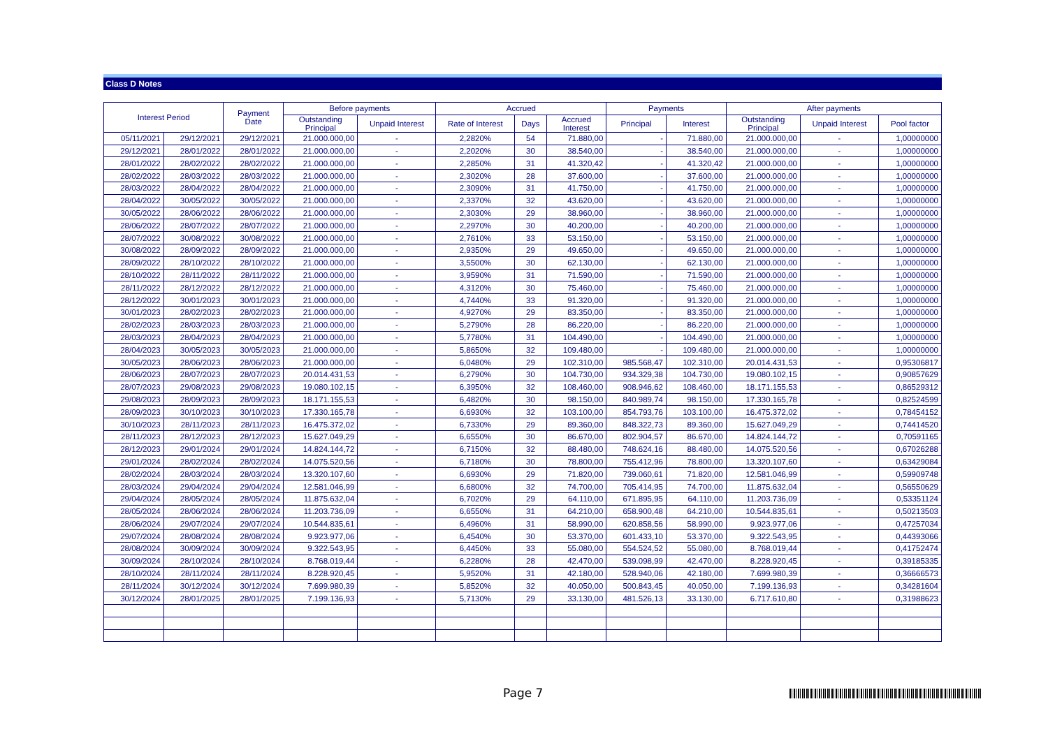Class D Notes
| Interest Period | | Payment Date | Before payments | | Accrued | | | Payments | | After payments | | |
| --- | --- | --- | --- | --- | --- | --- | --- | --- | --- | --- | --- | --- |
| | | | Outstanding Principal | Unpaid Interest | Rate of Interest | Days | Accrued Interest | Principal | Interest | Outstanding Principal | Unpaid Interest | Pool factor |
| 05/11/2021 | 29/12/2021 | 29/12/2021 | 21.000.000,00 | - | 2,2820% | 54 | 71.880,00 | - | 71.880,00 | 21.000.000,00 | - | 1,00000000 |
| 29/12/2021 | 28/01/2022 | 28/01/2022 | 21.000.000,00 | - | 2,2020% | 30 | 38.540,00 | - | 38.540,00 | 21.000.000,00 | - | 1,00000000 |
| 28/01/2022 | 28/02/2022 | 28/02/2022 | 21.000.000,00 | - | 2,2850% | 31 | 41.320,42 | - | 41.320,42 | 21.000.000,00 | - | 1,00000000 |
| 28/02/2022 | 28/03/2022 | 28/03/2022 | 21.000.000,00 | - | 2,3020% | 28 | 37.600,00 | - | 37.600,00 | 21.000.000,00 | - | 1,00000000 |
| 28/03/2022 | 28/04/2022 | 28/04/2022 | 21.000.000,00 | - | 2,3090% | 31 | 41.750,00 | - | 41.750,00 | 21.000.000,00 | - | 1,00000000 |
| 28/04/2022 | 30/05/2022 | 30/05/2022 | 21.000.000,00 | - | 2,3370% | 32 | 43.620,00 | - | 43.620,00 | 21.000.000,00 | - | 1,00000000 |
| 30/05/2022 | 28/06/2022 | 28/06/2022 | 21.000.000,00 | - | 2,3030% | 29 | 38.960,00 | - | 38.960,00 | 21.000.000,00 | - | 1,00000000 |
| 28/06/2022 | 28/07/2022 | 28/07/2022 | 21.000.000,00 | - | 2,2970% | 30 | 40.200,00 | - | 40.200,00 | 21.000.000,00 | - | 1,00000000 |
| 28/07/2022 | 30/08/2022 | 30/08/2022 | 21.000.000,00 | - | 2,7610% | 33 | 53.150,00 | - | 53.150,00 | 21.000.000,00 | - | 1,00000000 |
| 30/08/2022 | 28/09/2022 | 28/09/2022 | 21.000.000,00 | - | 2,9350% | 29 | 49.650,00 | - | 49.650,00 | 21.000.000,00 | - | 1,00000000 |
| 28/09/2022 | 28/10/2022 | 28/10/2022 | 21.000.000,00 | - | 3,5500% | 30 | 62.130,00 | - | 62.130,00 | 21.000.000,00 | - | 1,00000000 |
| 28/10/2022 | 28/11/2022 | 28/11/2022 | 21.000.000,00 | - | 3,9590% | 31 | 71.590,00 | - | 71.590,00 | 21.000.000,00 | - | 1,00000000 |
| 28/11/2022 | 28/12/2022 | 28/12/2022 | 21.000.000,00 | - | 4,3120% | 30 | 75.460,00 | - | 75.460,00 | 21.000.000,00 | - | 1,00000000 |
| 28/12/2022 | 30/01/2023 | 30/01/2023 | 21.000.000,00 | - | 4,7440% | 33 | 91.320,00 | - | 91.320,00 | 21.000.000,00 | - | 1,00000000 |
| 30/01/2023 | 28/02/2023 | 28/02/2023 | 21.000.000,00 | - | 4,9270% | 29 | 83.350,00 | - | 83.350,00 | 21.000.000,00 | - | 1,00000000 |
| 28/02/2023 | 28/03/2023 | 28/03/2023 | 21.000.000,00 | - | 5,2790% | 28 | 86.220,00 | - | 86.220,00 | 21.000.000,00 | - | 1,00000000 |
| 28/03/2023 | 28/04/2023 | 28/04/2023 | 21.000.000,00 | - | 5,7780% | 31 | 104.490,00 | - | 104.490,00 | 21.000.000,00 | - | 1,00000000 |
| 28/04/2023 | 30/05/2023 | 30/05/2023 | 21.000.000,00 | - | 5,8650% | 32 | 109.480,00 | - | 109.480,00 | 21.000.000,00 | - | 1,00000000 |
| 30/05/2023 | 28/06/2023 | 28/06/2023 | 21.000.000,00 | - | 6,0480% | 29 | 102.310,00 | 985.568,47 | 102.310,00 | 20.014.431,53 | - | 0,95306817 |
| 28/06/2023 | 28/07/2023 | 28/07/2023 | 20.014.431,53 | - | 6,2790% | 30 | 104.730,00 | 934.329,38 | 104.730,00 | 19.080.102,15 | - | 0,90857629 |
| 28/07/2023 | 29/08/2023 | 29/08/2023 | 19.080.102,15 | - | 6,3950% | 32 | 108.460,00 | 908.946,62 | 108.460,00 | 18.171.155,53 | - | 0,86529312 |
| 29/08/2023 | 28/09/2023 | 28/09/2023 | 18.171.155,53 | - | 6,4820% | 30 | 98.150,00 | 840.989,74 | 98.150,00 | 17.330.165,78 | - | 0,82524599 |
| 28/09/2023 | 30/10/2023 | 30/10/2023 | 17.330.165,78 | - | 6,6930% | 32 | 103.100,00 | 854.793,76 | 103.100,00 | 16.475.372,02 | - | 0,78454152 |
| 30/10/2023 | 28/11/2023 | 28/11/2023 | 16.475.372,02 | - | 6,7330% | 29 | 89.360,00 | 848.322,73 | 89.360,00 | 15.627.049,29 | - | 0,74414520 |
| 28/11/2023 | 28/12/2023 | 28/12/2023 | 15.627.049,29 | - | 6,6550% | 30 | 86.670,00 | 802.904,57 | 86.670,00 | 14.824.144,72 | - | 0,70591165 |
| 28/12/2023 | 29/01/2024 | 29/01/2024 | 14.824.144,72 | - | 6,7150% | 32 | 88.480,00 | 748.624,16 | 88.480,00 | 14.075.520,56 | - | 0,67026288 |
| 29/01/2024 | 28/02/2024 | 28/02/2024 | 14.075.520,56 | - | 6,7180% | 30 | 78.800,00 | 755.412,96 | 78.800,00 | 13.320.107,60 | - | 0,63429084 |
| 28/02/2024 | 28/03/2024 | 28/03/2024 | 13.320.107,60 | - | 6,6930% | 29 | 71.820,00 | 739.060,61 | 71.820,00 | 12.581.046,99 | - | 0,59909748 |
| 28/03/2024 | 29/04/2024 | 29/04/2024 | 12.581.046,99 | - | 6,6800% | 32 | 74.700,00 | 705.414,95 | 74.700,00 | 11.875.632,04 | - | 0,56550629 |
| 29/04/2024 | 28/05/2024 | 28/05/2024 | 11.875.632,04 | - | 6,7020% | 29 | 64.110,00 | 671.895,95 | 64.110,00 | 11.203.736,09 | - | 0,53351124 |
| 28/05/2024 | 28/06/2024 | 28/06/2024 | 11.203.736,09 | - | 6,6550% | 31 | 64.210,00 | 658.900,48 | 64.210,00 | 10.544.835,61 | - | 0,50213503 |
| 28/06/2024 | 29/07/2024 | 29/07/2024 | 10.544.835,61 | - | 6,4960% | 31 | 58.990,00 | 620.858,56 | 58.990,00 | 9.923.977,06 | - | 0,47257034 |
| 29/07/2024 | 28/08/2024 | 28/08/2024 | 9.923.977,06 | - | 6,4540% | 30 | 53.370,00 | 601.433,10 | 53.370,00 | 9.322.543,95 | - | 0,44393066 |
| 28/08/2024 | 30/09/2024 | 30/09/2024 | 9.322.543,95 | - | 6,4450% | 33 | 55.080,00 | 554.524,52 | 55.080,00 | 8.768.019,44 | - | 0,41752474 |
| 30/09/2024 | 28/10/2024 | 28/10/2024 | 8.768.019,44 | - | 6,2280% | 28 | 42.470,00 | 539.098,99 | 42.470,00 | 8.228.920,45 | - | 0,39185335 |
| 28/10/2024 | 28/11/2024 | 28/11/2024 | 8.228.920,45 | - | 5,9520% | 31 | 42.180,00 | 528.940,06 | 42.180,00 | 7.699.980,39 | - | 0,36666573 |
| 28/11/2024 | 30/12/2024 | 30/12/2024 | 7.699.980,39 | - | 5,8520% | 32 | 40.050,00 | 500.843,45 | 40.050,00 | 7.199.136,93 | - | 0,34281604 |
| 30/12/2024 | 28/01/2025 | 28/01/2025 | 7.199.136,93 | - | 5,7130% | 29 | 33.130,00 | 481.526,13 | 33.130,00 | 6.717.610,80 | - | 0,31988623 |
Page 7